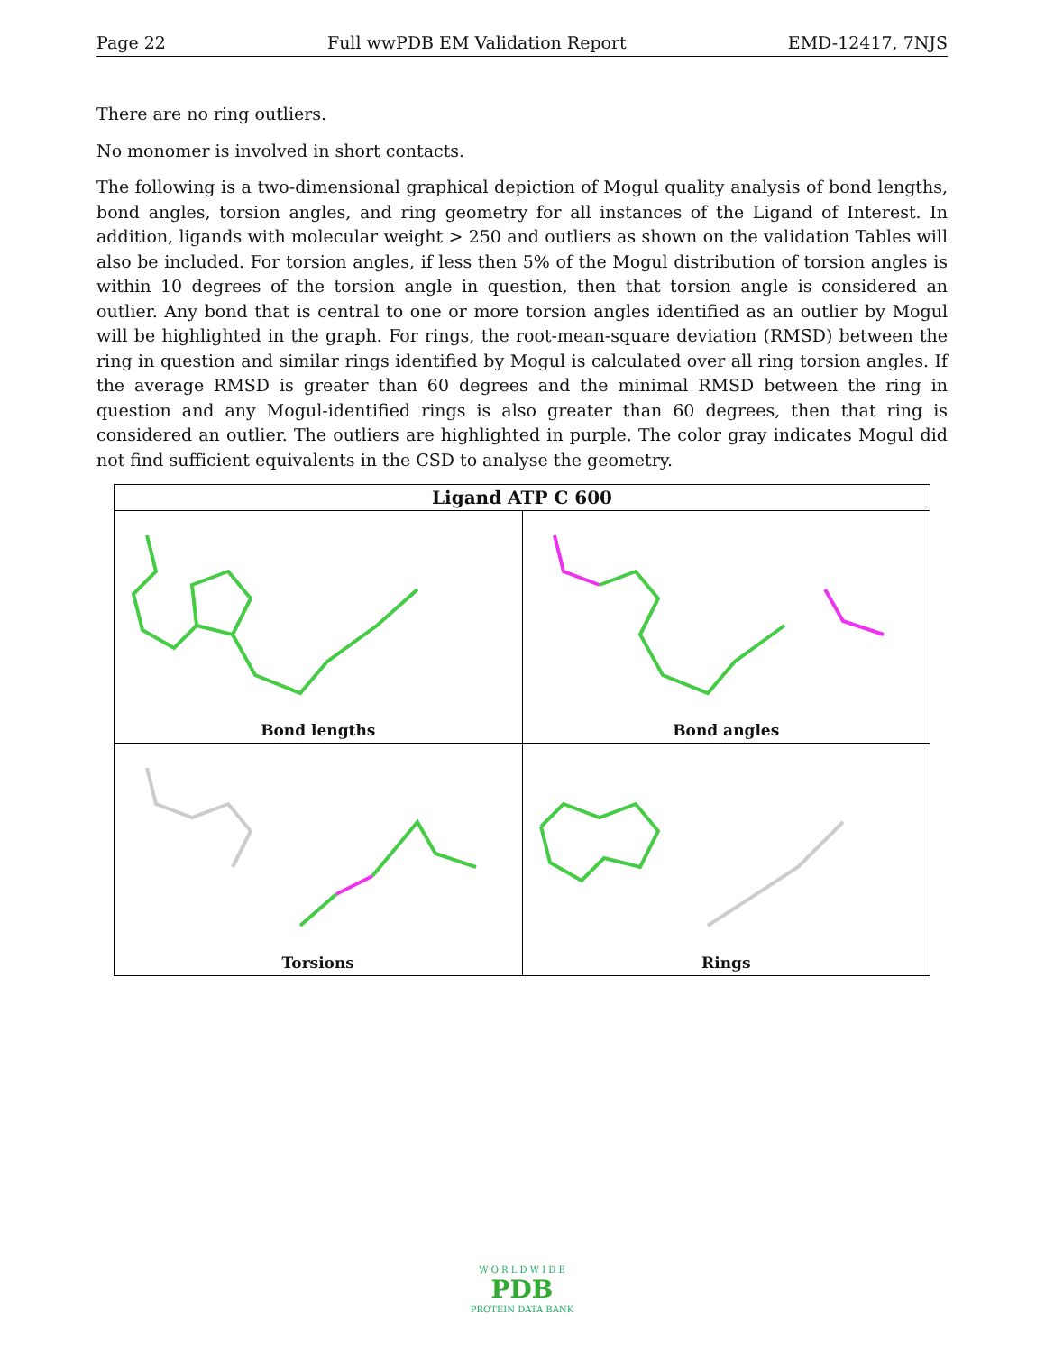Page 22 Full wwPDB EM Validation Report EMD-12417, 7NJS
There are no ring outliers.
No monomer is involved in short contacts.
The following is a two-dimensional graphical depiction of Mogul quality analysis of bond lengths, bond angles, torsion angles, and ring geometry for all instances of the Ligand of Interest. In addition, ligands with molecular weight > 250 and outliers as shown on the validation Tables will also be included. For torsion angles, if less then 5% of the Mogul distribution of torsion angles is within 10 degrees of the torsion angle in question, then that torsion angle is considered an outlier. Any bond that is central to one or more torsion angles identified as an outlier by Mogul will be highlighted in the graph. For rings, the root-mean-square deviation (RMSD) between the ring in question and similar rings identified by Mogul is calculated over all ring torsion angles. If the average RMSD is greater than 60 degrees and the minimal RMSD between the ring in question and any Mogul-identified rings is also greater than 60 degrees, then that ring is considered an outlier. The outliers are highlighted in purple. The color gray indicates Mogul did not find sufficient equivalents in the CSD to analyse the geometry.
| Ligand ATP C 600 | |
| --- | --- |
| Bond lengths | Bond angles |
| Torsions | Rings |
W O R L D W I D E
PDB
PROTEIN DATA BANK